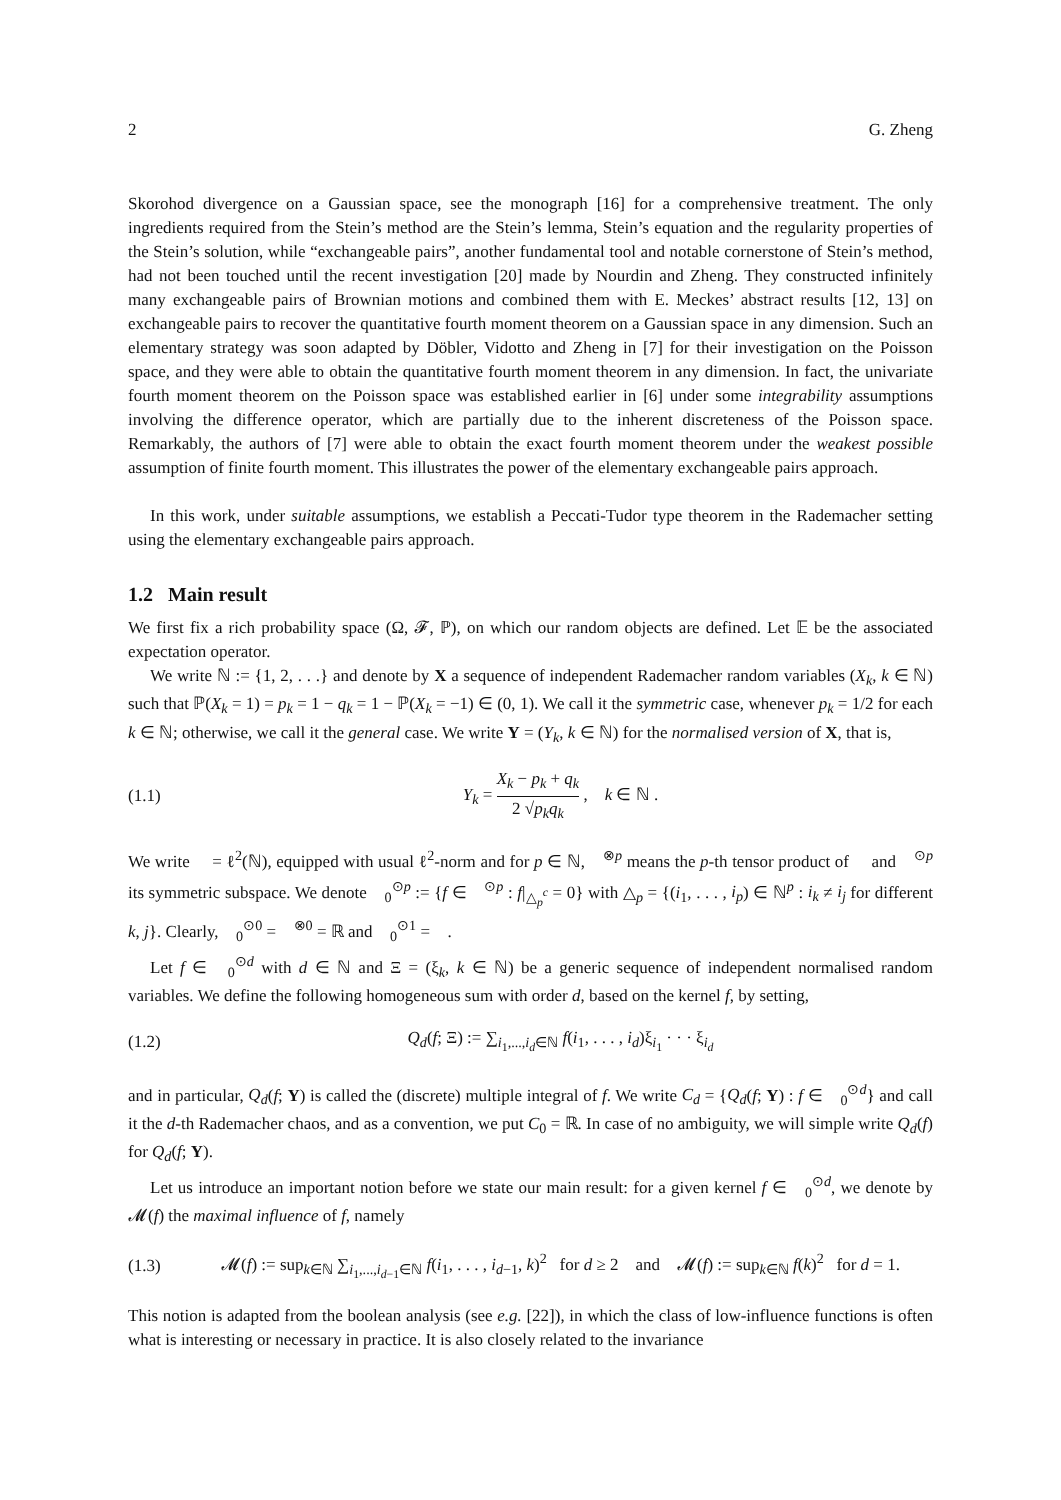2 G. Zheng
Skorohod divergence on a Gaussian space, see the monograph [16] for a comprehensive treatment. The only ingredients required from the Stein’s method are the Stein’s lemma, Stein’s equation and the regularity properties of the Stein’s solution, while “exchangeable pairs”, another fundamental tool and notable cornerstone of Stein’s method, had not been touched until the recent investigation [20] made by Nourdin and Zheng. They constructed infinitely many exchangeable pairs of Brownian motions and combined them with E. Meckes’ abstract results [12, 13] on exchangeable pairs to recover the quantitative fourth moment theorem on a Gaussian space in any dimension. Such an elementary strategy was soon adapted by Döbler, Vidotto and Zheng in [7] for their investigation on the Poisson space, and they were able to obtain the quantitative fourth moment theorem in any dimension. In fact, the univariate fourth moment theorem on the Poisson space was established earlier in [6] under some integrability assumptions involving the difference operator, which are partially due to the inherent discreteness of the Poisson space. Remarkably, the authors of [7] were able to obtain the exact fourth moment theorem under the weakest possible assumption of finite fourth moment. This illustrates the power of the elementary exchangeable pairs approach.
In this work, under suitable assumptions, we establish a Peccati-Tudor type theorem in the Rademacher setting using the elementary exchangeable pairs approach.
1.2 Main result
We first fix a rich probability space (Ω, 𝓕, ℙ), on which our random objects are defined. Let 𝔼 be the associated expectation operator.
We write ℕ := {1, 2, . . .} and denote by X a sequence of independent Rademacher random variables (X<sub>k</sub>, k ∈ ℕ) such that ℙ(X<sub>k</sub> = 1) = p<sub>k</sub> = 1 − q<sub>k</sub> = 1 − ℙ(X<sub>k</sub> = −1) ∈ (0, 1). We call it the symmetric case, whenever p<sub>k</sub> = 1/2 for each k ∈ ℕ; otherwise, we call it the general case. We write Y = (Y<sub>k</sub>, k ∈ ℕ) for the normalised version of X, that is,
(1.1) Y<sub>k</sub> = X<sub>k</sub> − p<sub>k</sub> + q<sub>k</sub> 2 √p<sub>k</sub>q<sub>k</sub> , k ∈ ℕ .
We write 𝔋 = ℓ<sup>2</sup>(ℕ), equipped with usual ℓ<sup>2</sup>-norm and for p ∈ ℕ, 𝔋<sup>⊗p</sup> means the p-th tensor product of 𝔋 and 𝔋<sup>⊙p</sup> its symmetric subspace. We denote 𝔋<sub>0</sub><sup>⊙p</sup> := {f ∈ 𝔋<sup>⊙p</sup> : f|<sub>△<sub>p</sub><sup>c</sup></sub> = 0} with △<sub>p</sub> = {(i<sub>1</sub>, . . . , i<sub>p</sub>) ∈ ℕ<sup>p</sup> : i<sub>k</sub> ≠ i<sub>j</sub> for different k, j}. Clearly, 𝔋<sub>0</sub><sup>⊙0</sup> = 𝔋<sup>⊗0</sup> = ℝ and 𝔋<sub>0</sub><sup>⊙1</sup> = 𝔋.
Let f ∈ 𝔋<sub>0</sub><sup>⊙d</sup> with d ∈ ℕ and Ξ = (ξ<sub>k</sub>, k ∈ ℕ) be a generic sequence of independent normalised random variables. We define the following homogeneous sum with order d, based on the kernel f, by setting,
(1.2) Q<sub>d</sub>(f; Ξ) := ∑<sub>i<sub>1</sub>,...,i<sub>d</sub>∈ℕ</sub> f(i<sub>1</sub>, . . . , i<sub>d</sub>)ξ<sub>i<sub>1</sub></sub> · · · ξ<sub>i<sub>d</sub></sub>
and in particular, Q<sub>d</sub>(f; Y) is called the (discrete) multiple integral of f. We write C<sub>d</sub> = {Q<sub>d</sub>(f; Y) : f ∈ 𝔋<sub>0</sub><sup>⊙d</sup>} and call it the d-th Rademacher chaos, and as a convention, we put C<sub>0</sub> = ℝ. In case of no ambiguity, we will simple write Q<sub>d</sub>(f) for Q<sub>d</sub>(f; Y).
Let us introduce an important notion before we state our main result: for a given kernel f ∈ 𝔋<sub>0</sub><sup>⊙d</sup>, we denote by 𝓜(f) the maximal influence of f, namely
(1.3) 𝓜(f) := sup<sub>k∈ℕ</sub> ∑<sub>i<sub>1</sub>,...,i<sub>d−1</sub>∈ℕ</sub> f(i<sub>1</sub>, . . . , i<sub>d−1</sub>, k)<sup>2</sup> for d ≥ 2 and 𝓜(f) := sup<sub>k∈ℕ</sub> f(k)<sup>2</sup> for d = 1.
This notion is adapted from the boolean analysis (see e.g. [22]), in which the class of low-influence functions is often what is interesting or necessary in practice. It is also closely related to the invariance